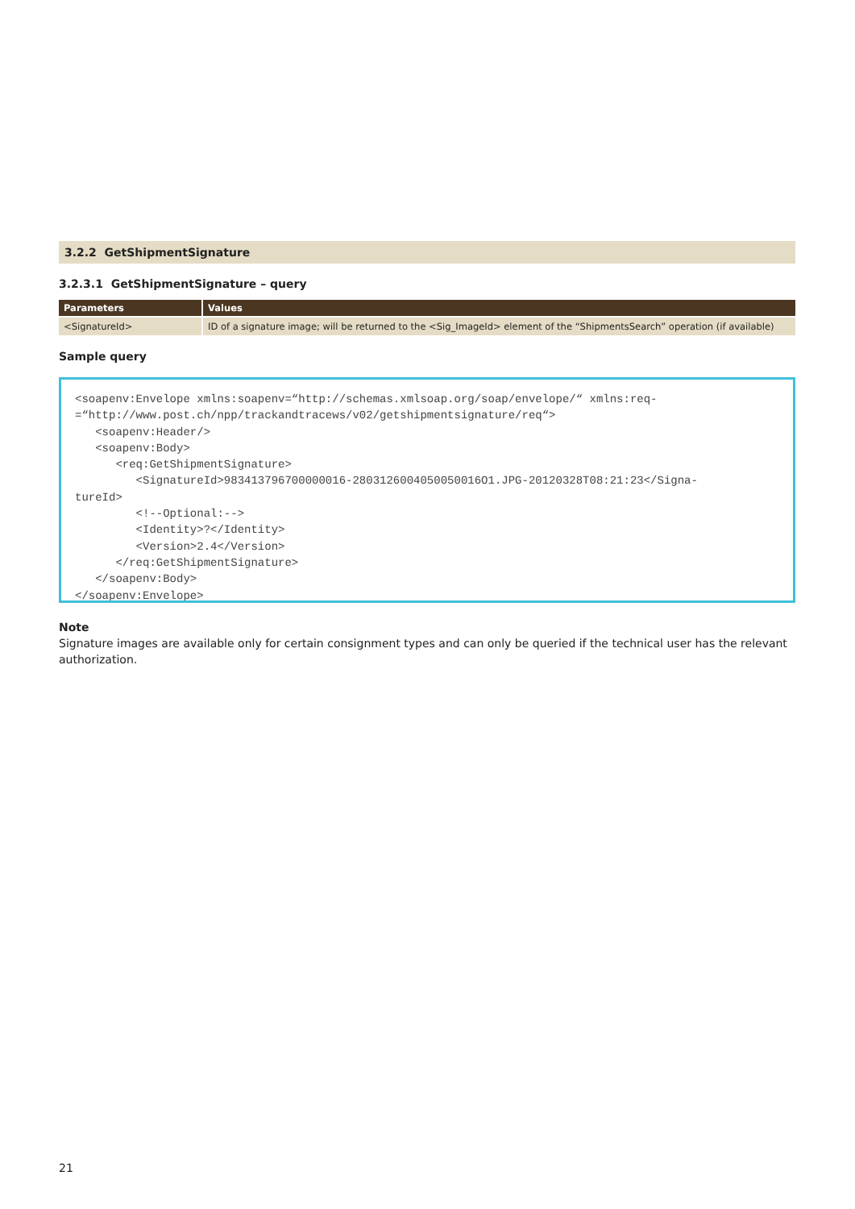3.2.2 GetShipmentSignature
3.2.3.1 GetShipmentSignature – query
| Parameters | Values |
| --- | --- |
| <SignatureId> | ID of a signature image; will be returned to the <Sig_ImageId> element of the “ShipmentsSearch” operation (if available) |
Sample query
<soapenv:Envelope xmlns:soapenv=“http://schemas.xmlsoap.org/soap/envelope/“ xmlns:req-
=“http://www.post.ch/npp/trackandtracews/v02/getshipmentsignature/req“>
   <soapenv:Header/>
   <soapenv:Body>
      <req:GetShipmentSignature>
         <SignatureId>983413796700000016-2803126004050050016O1.JPG-20120328T08:21:23</Signa-
tureId>
         <!--Optional:-->
         <Identity>?</Identity>
         <Version>2.4</Version>
      </req:GetShipmentSignature>
   </soapenv:Body>
</soapenv:Envelope>
Note
Signature images are available only for certain consignment types and can only be queried if the technical user has the relevant authorization.
21